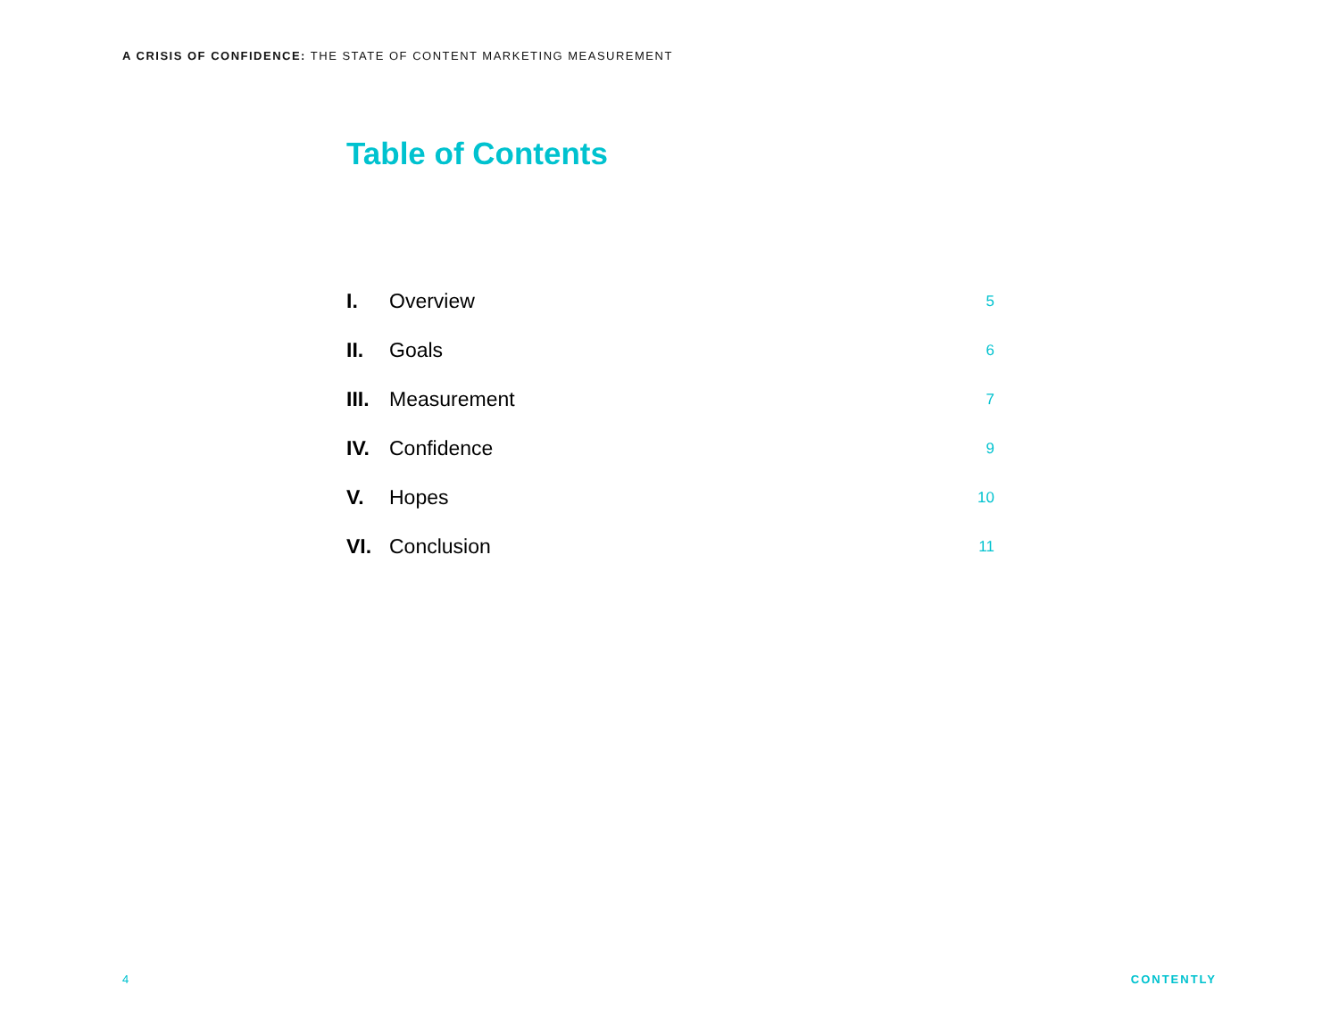A CRISIS OF CONFIDENCE: THE STATE OF CONTENT MARKETING MEASUREMENT
Table of Contents
| I. | Overview | 5 |
| II. | Goals | 6 |
| III. | Measurement | 7 |
| IV. | Confidence | 9 |
| V. | Hopes | 10 |
| VI. | Conclusion | 11 |
4 CONTENTLY